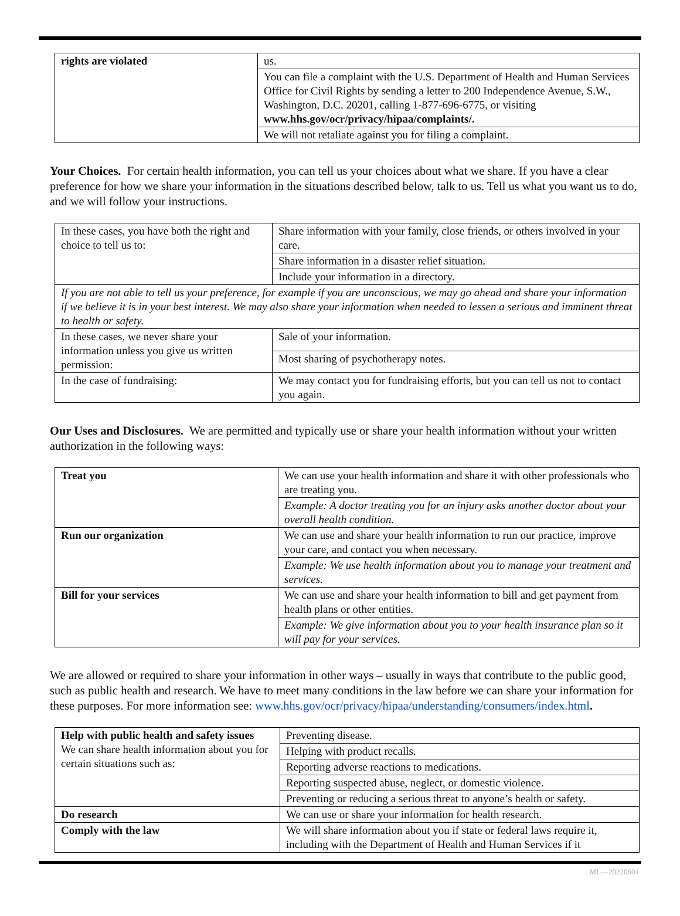| rights are violated | us. |
| | You can file a complaint with the U.S. Department of Health and Human Services Office for Civil Rights by sending a letter to 200 Independence Avenue, S.W., Washington, D.C. 20201, calling 1-877-696-6775, or visiting www.hhs.gov/ocr/privacy/hipaa/complaints/. |
| | We will not retaliate against you for filing a complaint. |
Your Choices. For certain health information, you can tell us your choices about what we share. If you have a clear preference for how we share your information in the situations described below, talk to us. Tell us what you want us to do, and we will follow your instructions.
| In these cases, you have both the right and choice to tell us to: | Share information with your family, close friends, or others involved in your care. |
| | Share information in a disaster relief situation. |
| | Include your information in a directory. |
| If you are not able to tell us your preference, for example if you are unconscious, we may go ahead and share your information if we believe it is in your best interest. We may also share your information when needed to lessen a serious and imminent threat to health or safety. | |
| In these cases, we never share your information unless you give us written permission: | Sale of your information. |
| | Most sharing of psychotherapy notes. |
| In the case of fundraising: | We may contact you for fundraising efforts, but you can tell us not to contact you again. |
Our Uses and Disclosures. We are permitted and typically use or share your health information without your written authorization in the following ways:
| Treat you | We can use your health information and share it with other professionals who are treating you. |
| | Example: A doctor treating you for an injury asks another doctor about your overall health condition. |
| Run our organization | We can use and share your health information to run our practice, improve your care, and contact you when necessary. |
| | Example: We use health information about you to manage your treatment and services. |
| Bill for your services | We can use and share your health information to bill and get payment from health plans or other entities. |
| | Example: We give information about you to your health insurance plan so it will pay for your services. |
We are allowed or required to share your information in other ways – usually in ways that contribute to the public good, such as public health and research. We have to meet many conditions in the law before we can share your information for these purposes. For more information see: www.hhs.gov/ocr/privacy/hipaa/understanding/consumers/index.html.
| Help with public health and safety issues We can share health information about you for certain situations such as: | Preventing disease. |
| | Helping with product recalls. |
| | Reporting adverse reactions to medications. |
| | Reporting suspected abuse, neglect, or domestic violence. |
| | Preventing or reducing a serious threat to anyone’s health or safety. |
| Do research | We can use or share your information for health research. |
| Comply with the law | We will share information about you if state or federal laws require it, including with the Department of Health and Human Services if it |
ML—20220601